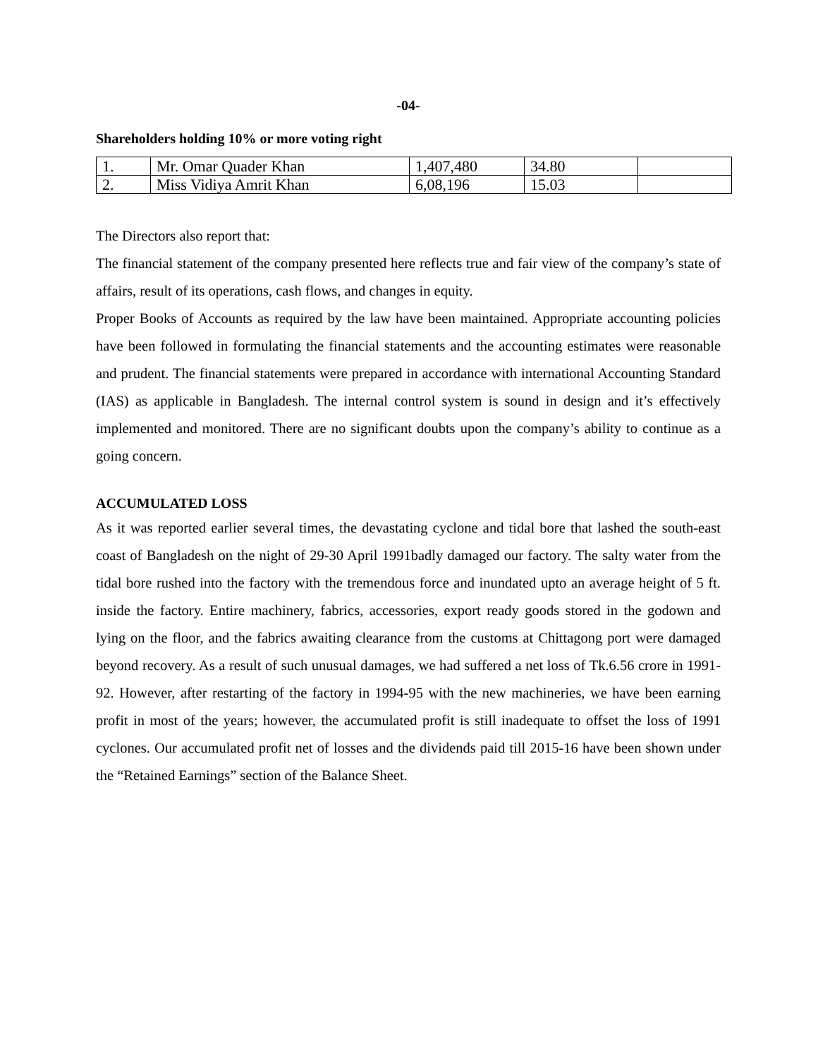-04-
Shareholders holding 10% or more voting right
| 1. | Mr. Omar Quader Khan | 1,407,480 | 34.80 | |
| 2. | Miss Vidiya Amrit Khan | 6,08,196 | 15.03 | |
The Directors also report that:
The financial statement of the company presented here reflects true and fair view of the company’s state of affairs, result of its operations, cash flows, and changes in equity.
Proper Books of Accounts as required by the law have been maintained. Appropriate accounting policies have been followed in formulating the financial statements and the accounting estimates were reasonable and prudent. The financial statements were prepared in accordance with international Accounting Standard (IAS) as applicable in Bangladesh. The internal control system is sound in design and it’s effectively implemented and monitored. There are no significant doubts upon the company’s ability to continue as a going concern.
ACCUMULATED LOSS
As it was reported earlier several times, the devastating cyclone and tidal bore that lashed the south-east coast of Bangladesh on the night of 29-30 April 1991badly damaged our factory. The salty water from the tidal bore rushed into the factory with the tremendous force and inundated upto an average height of 5 ft. inside the factory. Entire machinery, fabrics, accessories, export ready goods stored in the godown and lying on the floor, and the fabrics awaiting clearance from the customs at Chittagong port were damaged beyond recovery. As a result of such unusual damages, we had suffered a net loss of Tk.6.56 crore in 1991-92. However, after restarting of the factory in 1994-95 with the new machineries, we have been earning profit in most of the years; however, the accumulated profit is still inadequate to offset the loss of 1991 cyclones. Our accumulated profit net of losses and the dividends paid till 2015-16 have been shown under the “Retained Earnings” section of the Balance Sheet.